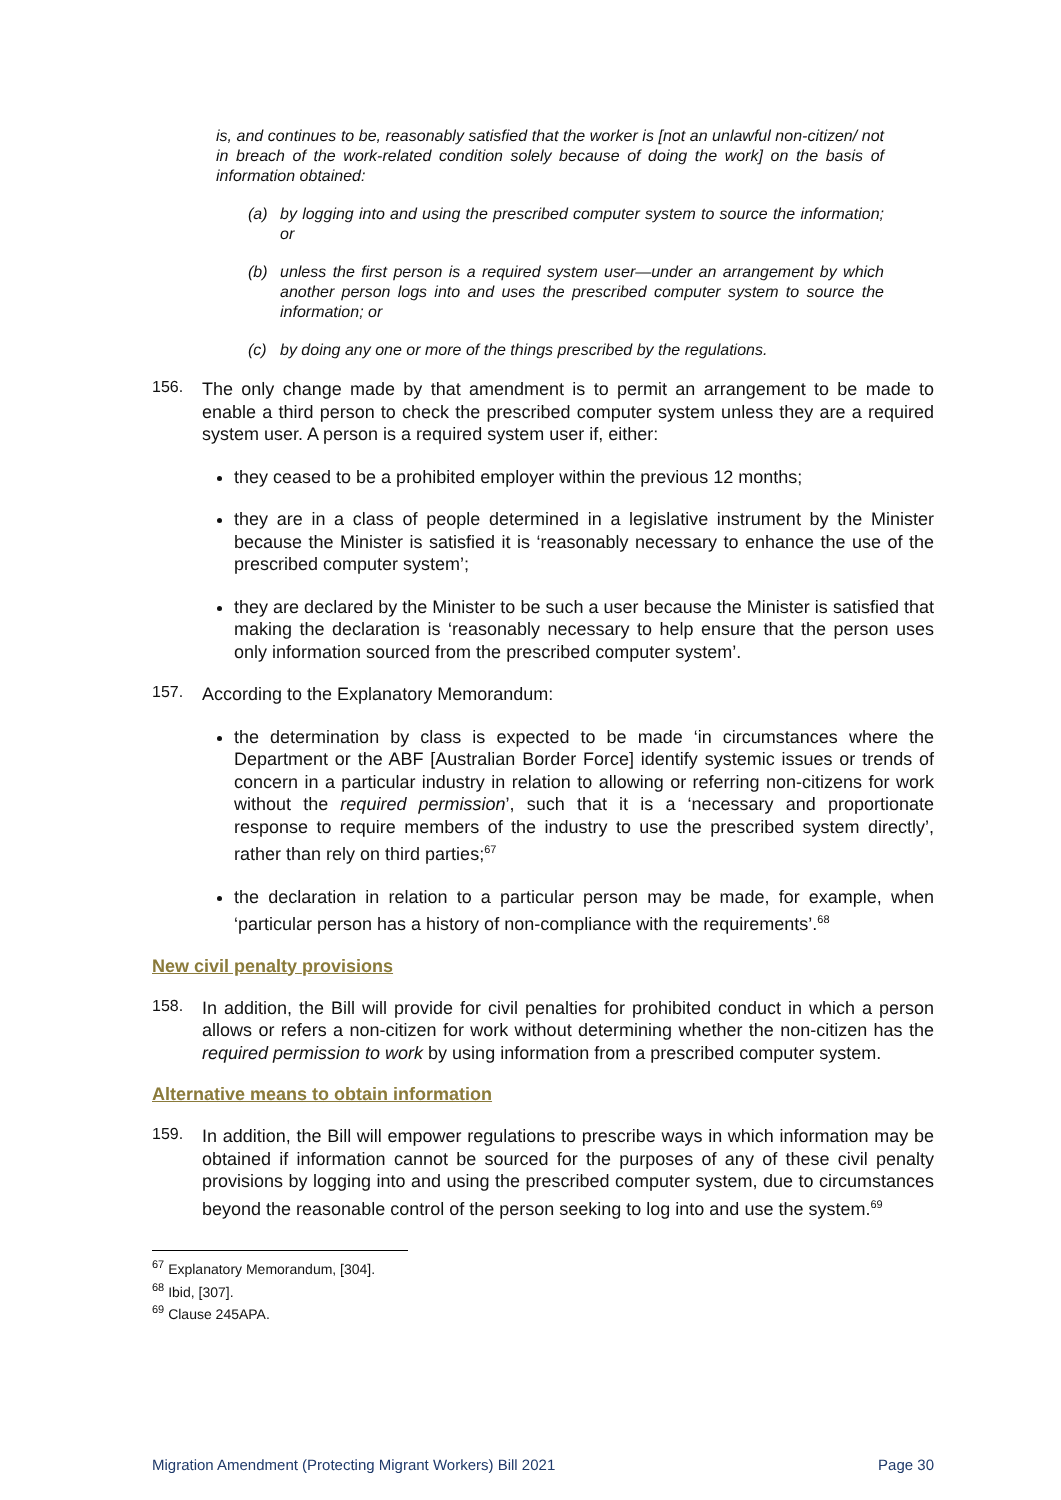is, and continues to be, reasonably satisfied that the worker is [not an unlawful non-citizen/ not in breach of the work-related condition solely because of doing the work] on the basis of information obtained:
(a) by logging into and using the prescribed computer system to source the information; or
(b) unless the first person is a required system user—under an arrangement by which another person logs into and uses the prescribed computer system to source the information; or
(c) by doing any one or more of the things prescribed by the regulations.
156.
The only change made by that amendment is to permit an arrangement to be made to enable a third person to check the prescribed computer system unless they are a required system user. A person is a required system user if, either:
they ceased to be a prohibited employer within the previous 12 months;
they are in a class of people determined in a legislative instrument by the Minister because the Minister is satisfied it is ‘reasonably necessary to enhance the use of the prescribed computer system’;
they are declared by the Minister to be such a user because the Minister is satisfied that making the declaration is ‘reasonably necessary to help ensure that the person uses only information sourced from the prescribed computer system’.
157.
According to the Explanatory Memorandum:
the determination by class is expected to be made ‘in circumstances where the Department or the ABF [Australian Border Force] identify systemic issues or trends of concern in a particular industry in relation to allowing or referring non-citizens for work without the required permission’, such that it is a ‘necessary and proportionate response to require members of the industry to use the prescribed system directly’, rather than rely on third parties;<sup>67</sup>
the declaration in relation to a particular person may be made, for example, when ‘particular person has a history of non-compliance with the requirements’.<sup>68</sup>
New civil penalty provisions
158.
In addition, the Bill will provide for civil penalties for prohibited conduct in which a person allows or refers a non-citizen for work without determining whether the non-citizen has the required permission to work by using information from a prescribed computer system.
Alternative means to obtain information
159.
In addition, the Bill will empower regulations to prescribe ways in which information may be obtained if information cannot be sourced for the purposes of any of these civil penalty provisions by logging into and using the prescribed computer system, due to circumstances beyond the reasonable control of the person seeking to log into and use the system.<sup>69</sup>
<sup>67</sup> Explanatory Memorandum, [304].
<sup>68</sup> Ibid, [307].
<sup>69</sup> Clause 245APA.
Migration Amendment (Protecting Migrant Workers) Bill 2021 Page 30